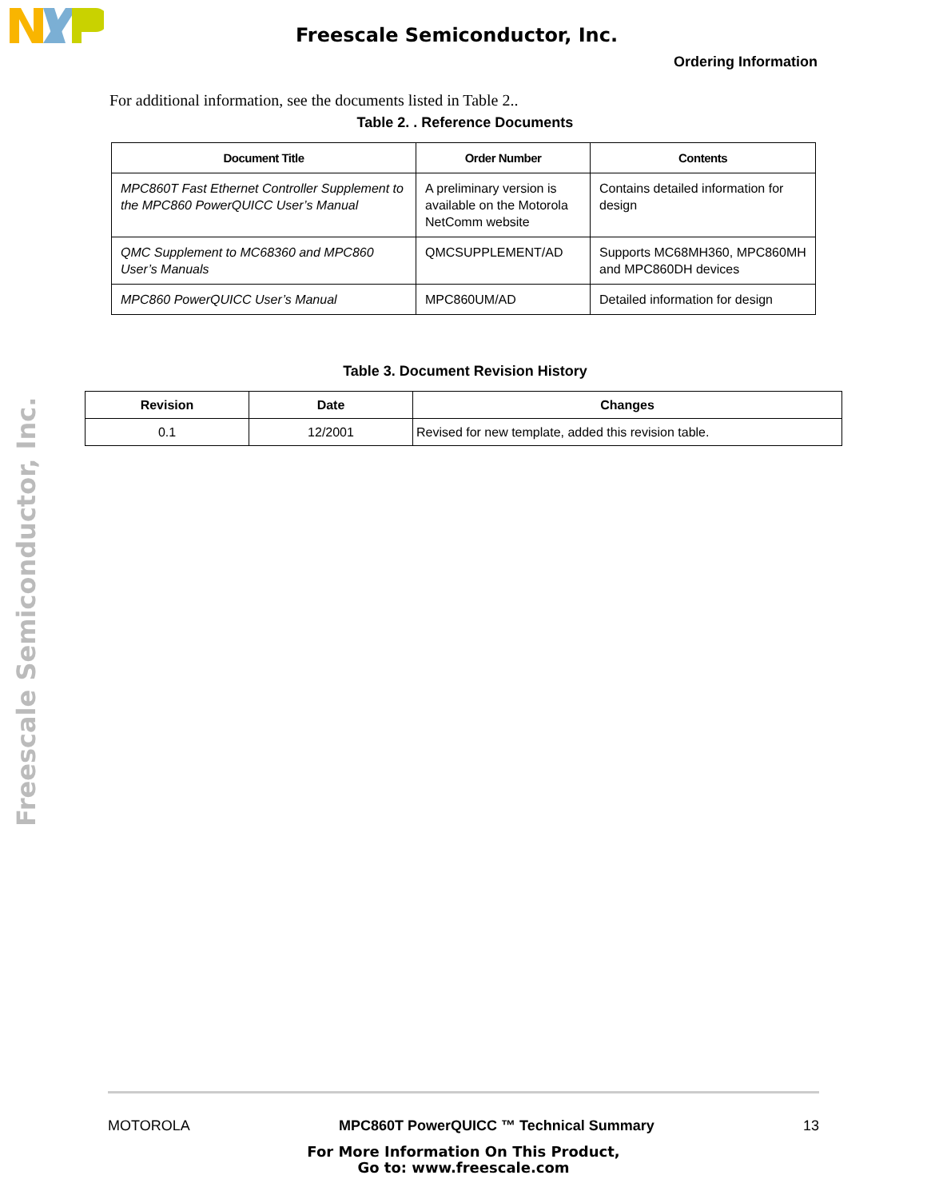Freescale Semiconductor, Inc.
Ordering Information
Freescale Semiconductor, Inc.
For additional information, see the documents listed in Table 2..
Table 2. . Reference Documents
| Document Title | Order Number | Contents |
| --- | --- | --- |
| MPC860T Fast Ethernet Controller Supplement to the MPC860 PowerQUICC User’s Manual | A preliminary version is available on the Motorola NetComm website | Contains detailed information for design |
| QMC Supplement to MC68360 and MPC860 User’s Manuals | QMCSUPPLEMENT/AD | Supports MC68MH360, MPC860MH and MPC860DH devices |
| MPC860 PowerQUICC User’s Manual | MPC860UM/AD | Detailed information for design |
Table 3. Document Revision History
| Revision | Date | Changes |
| --- | --- | --- |
| 0.1 | 12/2001 | Revised for new template, added this revision table. |
MOTOROLA MPC860T PowerQUICC ™ Technical Summary 13
For More Information On This Product,
Go to: www.freescale.com